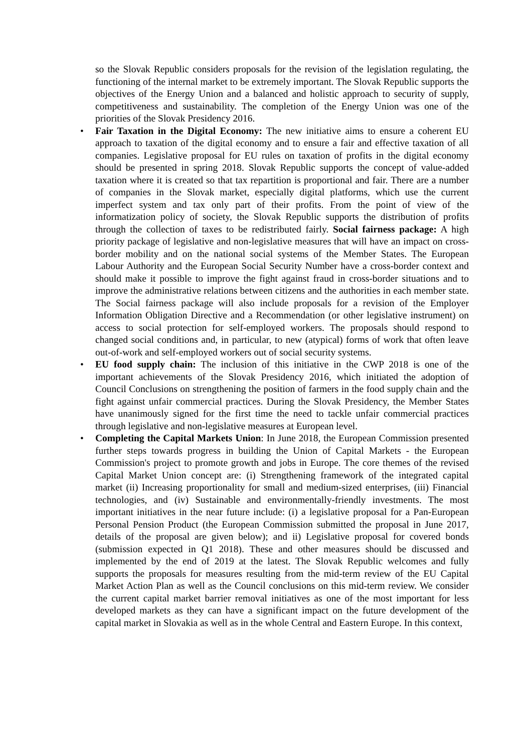so the Slovak Republic considers proposals for the revision of the legislation regulating, the functioning of the internal market to be extremely important. The Slovak Republic supports the objectives of the Energy Union and a balanced and holistic approach to security of supply, competitiveness and sustainability. The completion of the Energy Union was one of the priorities of the Slovak Presidency 2016.
• Fair Taxation in the Digital Economy: The new initiative aims to ensure a coherent EU approach to taxation of the digital economy and to ensure a fair and effective taxation of all companies. Legislative proposal for EU rules on taxation of profits in the digital economy should be presented in spring 2018. Slovak Republic supports the concept of value-added taxation where it is created so that tax repartition is proportional and fair. There are a number of companies in the Slovak market, especially digital platforms, which use the current imperfect system and tax only part of their profits. From the point of view of the informatization policy of society, the Slovak Republic supports the distribution of profits through the collection of taxes to be redistributed fairly. Social fairness package: A high priority package of legislative and non-legislative measures that will have an impact on cross-border mobility and on the national social systems of the Member States. The European Labour Authority and the European Social Security Number have a cross-border context and should make it possible to improve the fight against fraud in cross-border situations and to improve the administrative relations between citizens and the authorities in each member state. The Social fairness package will also include proposals for a revision of the Employer Information Obligation Directive and a Recommendation (or other legislative instrument) on access to social protection for self-employed workers. The proposals should respond to changed social conditions and, in particular, to new (atypical) forms of work that often leave out-of-work and self-employed workers out of social security systems.
• EU food supply chain: The inclusion of this initiative in the CWP 2018 is one of the important achievements of the Slovak Presidency 2016, which initiated the adoption of Council Conclusions on strengthening the position of farmers in the food supply chain and the fight against unfair commercial practices. During the Slovak Presidency, the Member States have unanimously signed for the first time the need to tackle unfair commercial practices through legislative and non-legislative measures at European level.
• Completing the Capital Markets Union: In June 2018, the European Commission presented further steps towards progress in building the Union of Capital Markets - the European Commission's project to promote growth and jobs in Europe. The core themes of the revised Capital Market Union concept are: (i) Strengthening framework of the integrated capital market (ii) Increasing proportionality for small and medium-sized enterprises, (iii) Financial technologies, and (iv) Sustainable and environmentally-friendly investments. The most important initiatives in the near future include: (i) a legislative proposal for a Pan-European Personal Pension Product (the European Commission submitted the proposal in June 2017, details of the proposal are given below); and ii) Legislative proposal for covered bonds (submission expected in Q1 2018). These and other measures should be discussed and implemented by the end of 2019 at the latest. The Slovak Republic welcomes and fully supports the proposals for measures resulting from the mid-term review of the EU Capital Market Action Plan as well as the Council conclusions on this mid-term review. We consider the current capital market barrier removal initiatives as one of the most important for less developed markets as they can have a significant impact on the future development of the capital market in Slovakia as well as in the whole Central and Eastern Europe. In this context,